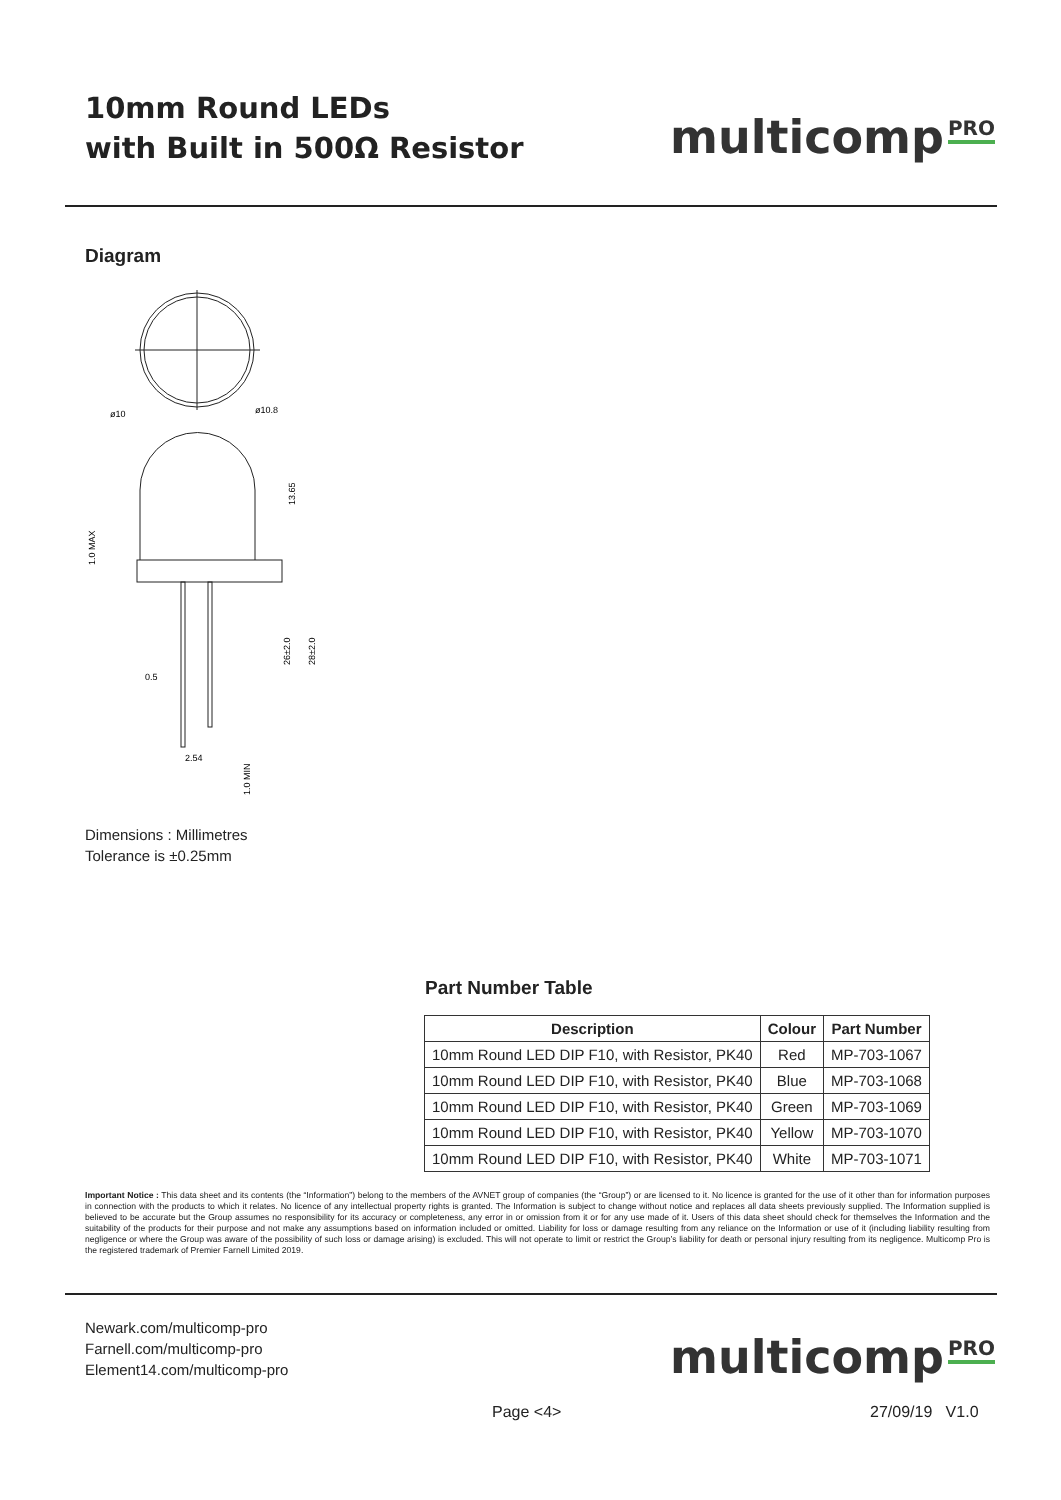10mm Round LEDs
with Built in 500Ω Resistor
multicomp<sup>PRO</sup>
Diagram
ø10
ø10.8
0.5
2.54
13.65
26±2.0
28±2.0
1.0 MAX
1.0 MIN
Dimensions : Millimetres
Tolerance is ±0.25mm
Part Number Table
| Description | Colour | Part Number |
| --- | --- | --- |
| 10mm Round LED DIP F10, with Resistor, PK40 | Red | MP-703-1067 |
| 10mm Round LED DIP F10, with Resistor, PK40 | Blue | MP-703-1068 |
| 10mm Round LED DIP F10, with Resistor, PK40 | Green | MP-703-1069 |
| 10mm Round LED DIP F10, with Resistor, PK40 | Yellow | MP-703-1070 |
| 10mm Round LED DIP F10, with Resistor, PK40 | White | MP-703-1071 |
Important Notice : This data sheet and its contents (the “Information”) belong to the members of the AVNET group of companies (the “Group”) or are licensed to it. No licence is granted for the use of it other than for information purposes in connection with the products to which it relates. No licence of any intellectual property rights is granted. The Information is subject to change without notice and replaces all data sheets previously supplied. The Information supplied is believed to be accurate but the Group assumes no responsibility for its accuracy or completeness, any error in or omission from it or for any use made of it. Users of this data sheet should check for themselves the Information and the suitability of the products for their purpose and not make any assumptions based on information included or omitted. Liability for loss or damage resulting from any reliance on the Information or use of it (including liability resulting from negligence or where the Group was aware of the possibility of such loss or damage arising) is excluded. This will not operate to limit or restrict the Group’s liability for death or personal injury resulting from its negligence. Multicomp Pro is the registered trademark of Premier Farnell Limited 2019.
Newark.com/multicomp-pro
Farnell.com/multicomp-pro
Element14.com/multicomp-pro
multicomp<sup>PRO</sup>
Page <4> 27/09/19 V1.0